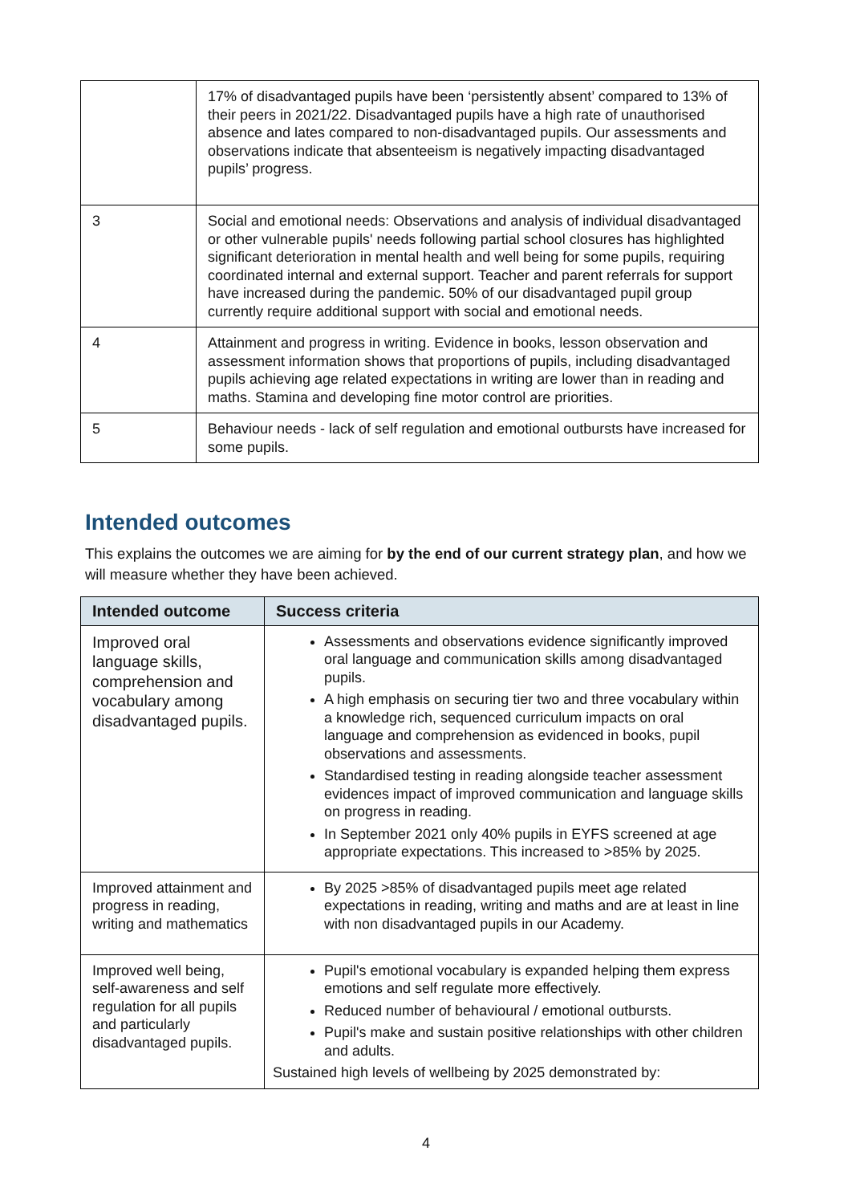| | 17% of disadvantaged pupils have been ‘persistently absent’ compared to 13% of their peers in 2021/22. Disadvantaged pupils have a high rate of unauthorised absence and lates compared to non-disadvantaged pupils. Our assessments and observations indicate that absenteeism is negatively impacting disadvantaged pupils’ progress. |
| 3 | Social and emotional needs: Observations and analysis of individual disadvantaged or other vulnerable pupils' needs following partial school closures has highlighted significant deterioration in mental health and well being for some pupils, requiring coordinated internal and external support. Teacher and parent referrals for support have increased during the pandemic. 50% of our disadvantaged pupil group currently require additional support with social and emotional needs. |
| 4 | Attainment and progress in writing. Evidence in books, lesson observation and assessment information shows that proportions of pupils, including disadvantaged pupils achieving age related expectations in writing are lower than in reading and maths. Stamina and developing fine motor control are priorities. |
| 5 | Behaviour needs - lack of self regulation and emotional outbursts have increased for some pupils. |
Intended outcomes
This explains the outcomes we are aiming for by the end of our current strategy plan, and how we will measure whether they have been achieved.
| Intended outcome | Success criteria |
| --- | --- |
| Improved oral language skills, comprehension and vocabulary among disadvantaged pupils. | Assessments and observations evidence significantly improved oral language and communication skills among disadvantaged pupils. A high emphasis on securing tier two and three vocabulary within a knowledge rich, sequenced curriculum impacts on oral language and comprehension as evidenced in books, pupil observations and assessments. Standardised testing in reading alongside teacher assessment evidences impact of improved communication and language skills on progress in reading. In September 2021 only 40% pupils in EYFS screened at age appropriate expectations. This increased to >85% by 2025. |
| Improved attainment and progress in reading, writing and mathematics | By 2025 >85% of disadvantaged pupils meet age related expectations in reading, writing and maths and are at least in line with non disadvantaged pupils in our Academy. |
| Improved well being, self-awareness and self regulation for all pupils and particularly disadvantaged pupils. | Pupil's emotional vocabulary is expanded helping them express emotions and self regulate more effectively. Reduced number of behavioural / emotional outbursts. Pupil's make and sustain positive relationships with other children and adults. Sustained high levels of wellbeing by 2025 demonstrated by: |
4